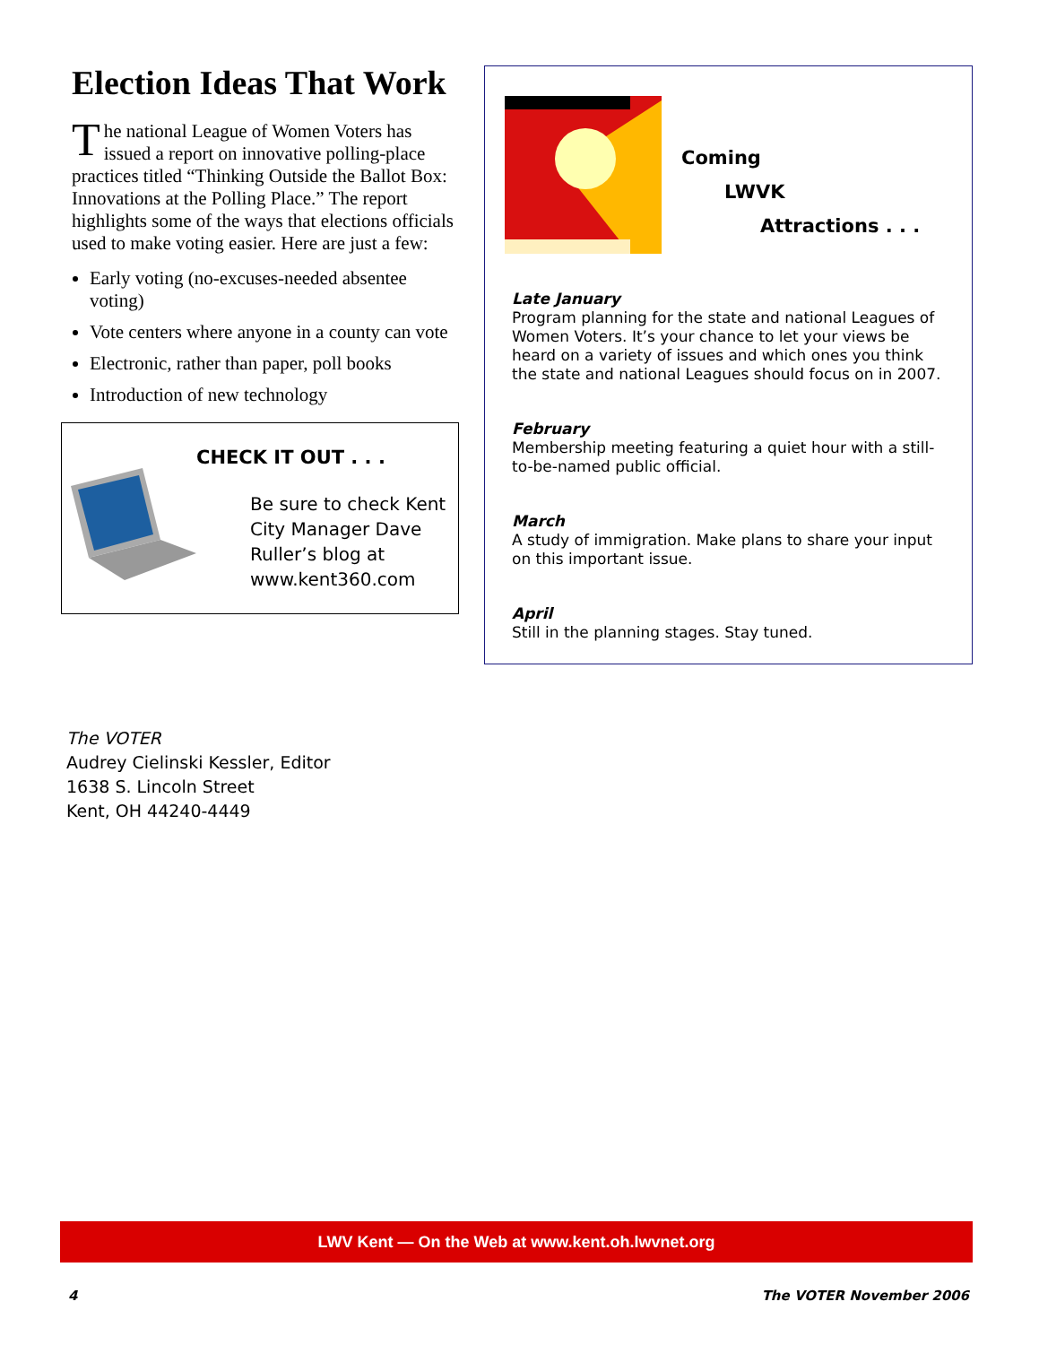Election Ideas That Work
The national League of Women Voters has issued a report on innovative polling-place practices titled “Thinking Outside the Ballot Box: Innovations at the Polling Place.” The report highlights some of the ways that elections officials used to make voting easier. Here are just a few:
Early voting (no-excuses-needed absentee voting)
Vote centers where anyone in a county can vote
Electronic, rather than paper, poll books
Introduction of new technology
CHECK IT OUT . . .
Be sure to check Kent City Manager Dave Ruller’s blog at www.kent360.com
Coming
LWVK
Attractions . . .
Late January
Program planning for the state and national Leagues of Women Voters. It’s your chance to let your views be heard on a variety of issues and which ones you think the state and national Leagues should focus on in 2007.
February
Membership meeting featuring a quiet hour with a still-to-be-named public official.
March
A study of immigration. Make plans to share your input on this important issue.
April
Still in the planning stages. Stay tuned.
The VOTER
Audrey Cielinski Kessler, Editor
1638 S. Lincoln Street
Kent, OH 44240-4449
LWV Kent — On the Web at www.kent.oh.lwvnet.org
4 The VOTER November 2006